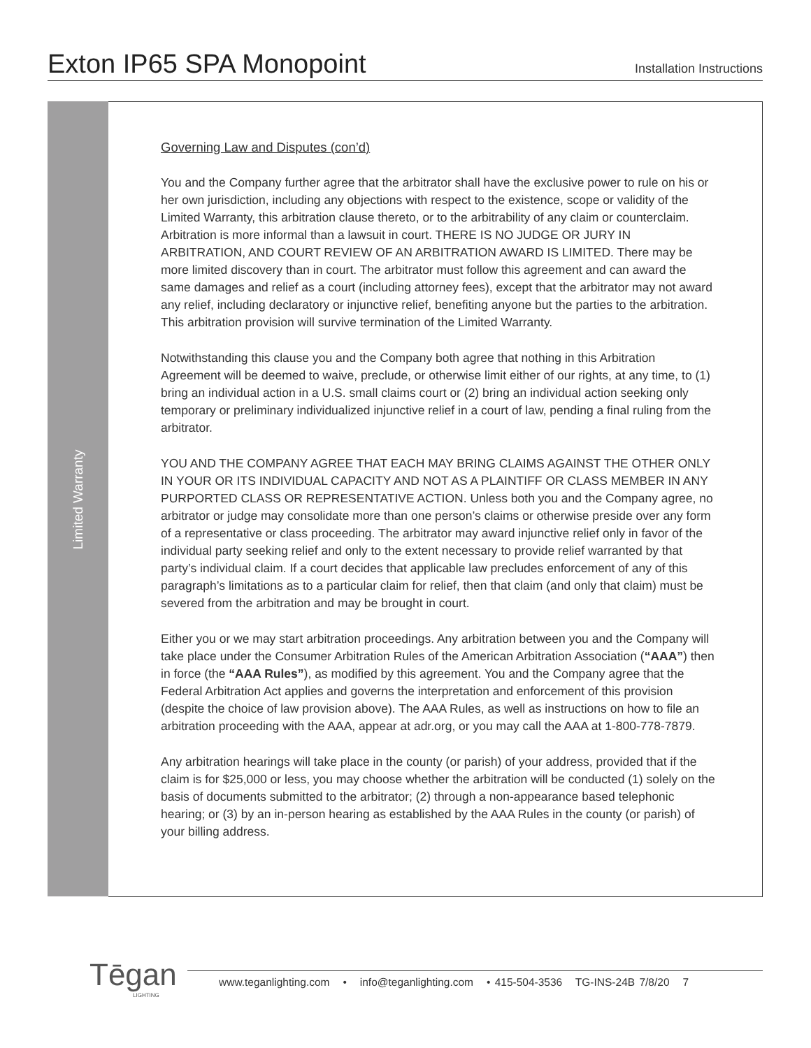Exton IP65 SPA Monopoint
Installation Instructions
Limited Warranty
Governing Law and Disputes (con’d)
You and the Company further agree that the arbitrator shall have the exclusive power to rule on his or her own jurisdiction, including any objections with respect to the existence, scope or validity of the Limited Warranty, this arbitration clause thereto, or to the arbitrability of any claim or counterclaim. Arbitration is more informal than a lawsuit in court. THERE IS NO JUDGE OR JURY IN ARBITRATION, AND COURT REVIEW OF AN ARBITRATION AWARD IS LIMITED. There may be more limited discovery than in court. The arbitrator must follow this agreement and can award the same damages and relief as a court (including attorney fees), except that the arbitrator may not award any relief, including declaratory or injunctive relief, benefiting anyone but the parties to the arbitration. This arbitration provision will survive termination of the Limited Warranty.
Notwithstanding this clause you and the Company both agree that nothing in this Arbitration Agreement will be deemed to waive, preclude, or otherwise limit either of our rights, at any time, to (1) bring an individual action in a U.S. small claims court or (2) bring an individual action seeking only temporary or preliminary individualized injunctive relief in a court of law, pending a final ruling from the arbitrator.
YOU AND THE COMPANY AGREE THAT EACH MAY BRING CLAIMS AGAINST THE OTHER ONLY IN YOUR OR ITS INDIVIDUAL CAPACITY AND NOT AS A PLAINTIFF OR CLASS MEMBER IN ANY PURPORTED CLASS OR REPRESENTATIVE ACTION. Unless both you and the Company agree, no arbitrator or judge may consolidate more than one person’s claims or otherwise preside over any form of a representative or class proceeding. The arbitrator may award injunctive relief only in favor of the individual party seeking relief and only to the extent necessary to provide relief warranted by that party’s individual claim. If a court decides that applicable law precludes enforcement of any of this paragraph’s limitations as to a particular claim for relief, then that claim (and only that claim) must be severed from the arbitration and may be brought in court.
Either you or we may start arbitration proceedings. Any arbitration between you and the Company will take place under the Consumer Arbitration Rules of the American Arbitration Association (“AAA”) then in force (the “AAA Rules”), as modified by this agreement. You and the Company agree that the Federal Arbitration Act applies and governs the interpretation and enforcement of this provision (despite the choice of law provision above). The AAA Rules, as well as instructions on how to file an arbitration proceeding with the AAA, appear at adr.org, or you may call the AAA at 1-800-778-7879.
Any arbitration hearings will take place in the county (or parish) of your address, provided that if the claim is for $25,000 or less, you may choose whether the arbitration will be conducted (1) solely on the basis of documents submitted to the arbitrator; (2) through a non-appearance based telephonic hearing; or (3) by an in-person hearing as established by the AAA Rules in the county (or parish) of your billing address.
Tēgan
LIGHTING
www.teganlighting.com • info@teganlighting.com • 415-504-3536 TG-INS-24B 7/8/20 7